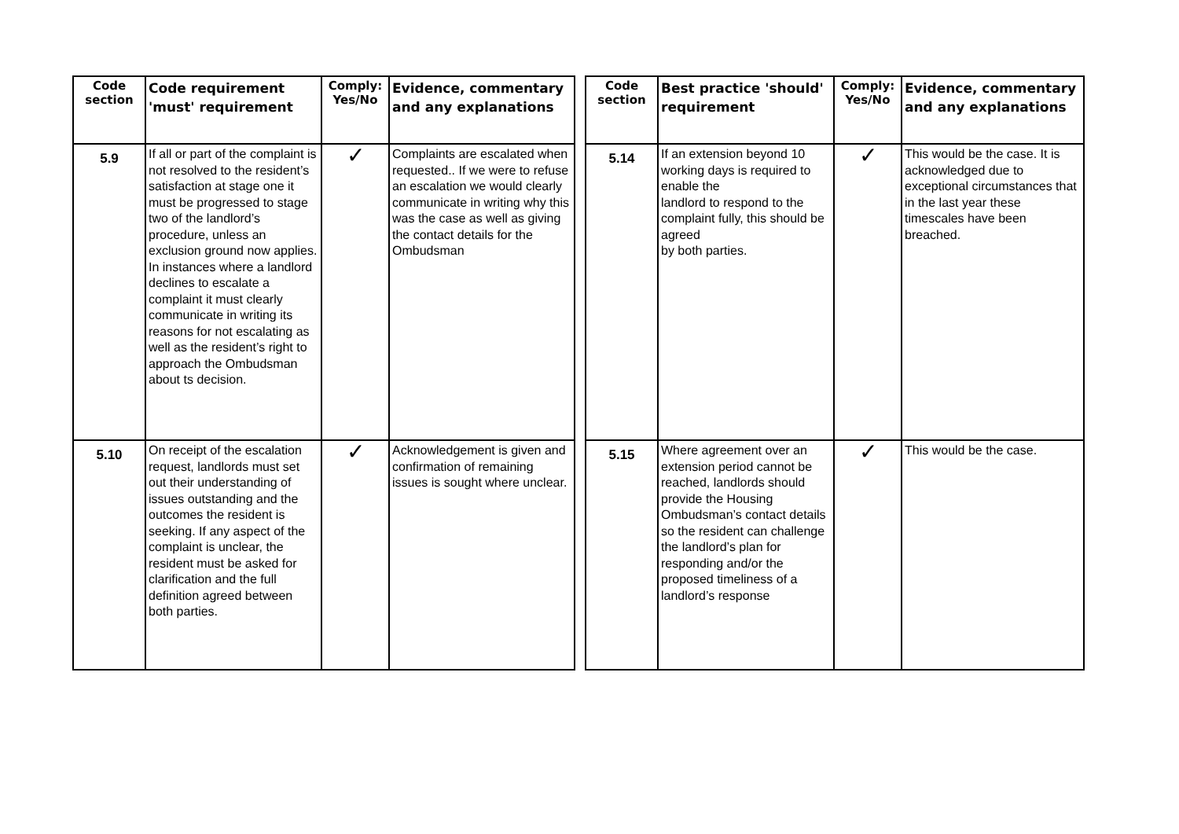| Code section | Code requirement 'must' requirement | Comply: Yes/No | Evidence, commentary and any explanations |
| --- | --- | --- | --- |
| 5.9 | If all or part of the complaint is not resolved to the resident’s satisfaction at stage one it must be progressed to stage two of the landlord’s procedure, unless an exclusion ground now applies. In instances where a landlord declines to escalate a complaint it must clearly communicate in writing its reasons for not escalating as well as the resident’s right to approach the Ombudsman about ts decision. | ✓ | Complaints are escalated when requested.. If we were to refuse an escalation we would clearly communicate in writing why this was the case as well as giving the contact details for the Ombudsman |
| 5.10 | On receipt of the escalation request, landlords must set out their understanding of issues outstanding and the outcomes the resident is seeking. If any aspect of the complaint is unclear, the resident must be asked for clarification and the full definition agreed between both parties. | ✓ | Acknowledgement is given and confirmation of remaining issues is sought where unclear. |
| Code section | Best practice 'should' requirement | Comply: Yes/No | Evidence, commentary and any explanations |
| --- | --- | --- | --- |
| 5.14 | If an extension beyond 10 working days is required to enable the landlord to respond to the complaint fully, this should be agreed by both parties. | ✓ | This would be the case. It is acknowledged due to exceptional circumstances that in the last year these timescales have been breached. |
| 5.15 | Where agreement over an extension period cannot be reached, landlords should provide the Housing Ombudsman’s contact details so the resident can challenge the landlord’s plan for responding and/or the proposed timeliness of a landlord’s response | ✓ | This would be the case. |